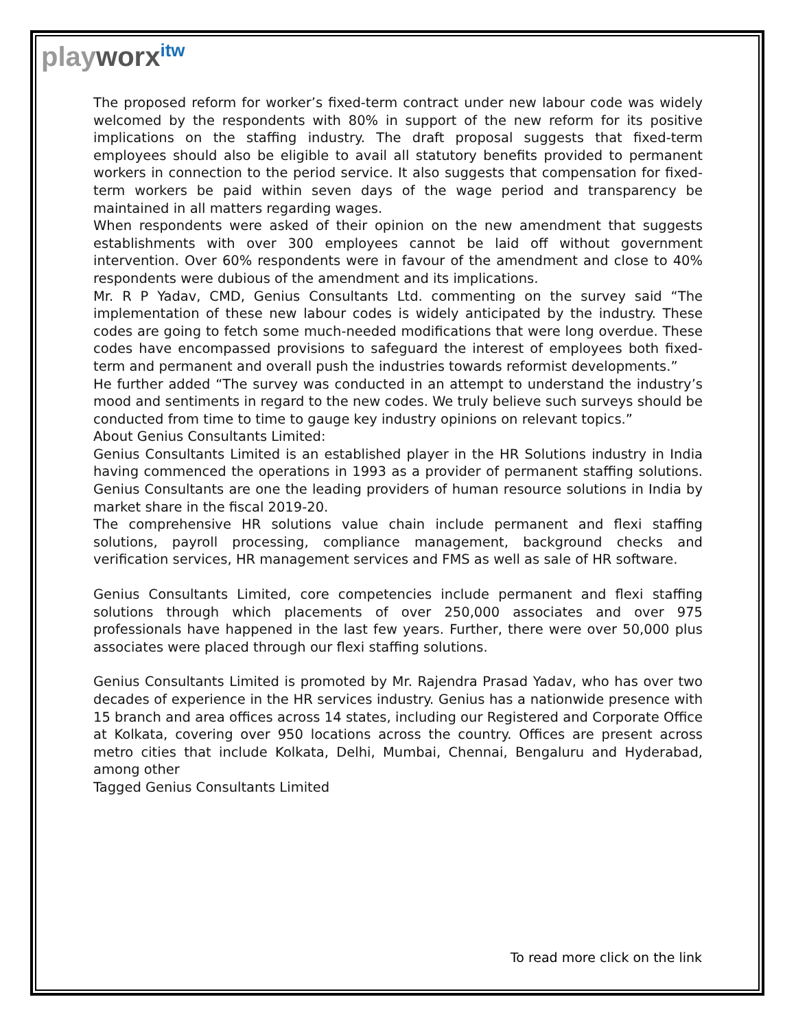playworx<sup>itw</sup>
The proposed reform for worker’s fixed-term contract under new labour code was widely welcomed by the respondents with 80% in support of the new reform for its positive implications on the staffing industry. The draft proposal suggests that fixed-term employees should also be eligible to avail all statutory benefits provided to permanent workers in connection to the period service. It also suggests that compensation for fixed-term workers be paid within seven days of the wage period and transparency be maintained in all matters regarding wages.
When respondents were asked of their opinion on the new amendment that suggests establishments with over 300 employees cannot be laid off without government intervention. Over 60% respondents were in favour of the amendment and close to 40% respondents were dubious of the amendment and its implications.
Mr. R P Yadav, CMD, Genius Consultants Ltd. commenting on the survey said “The implementation of these new labour codes is widely anticipated by the industry. These codes are going to fetch some much-needed modifications that were long overdue. These codes have encompassed provisions to safeguard the interest of employees both fixed-term and permanent and overall push the industries towards reformist developments.”
He further added “The survey was conducted in an attempt to understand the industry’s mood and sentiments in regard to the new codes. We truly believe such surveys should be conducted from time to time to gauge key industry opinions on relevant topics.”
About Genius Consultants Limited:
Genius Consultants Limited is an established player in the HR Solutions industry in India having commenced the operations in 1993 as a provider of permanent staffing solutions. Genius Consultants are one the leading providers of human resource solutions in India by market share in the fiscal 2019-20.
The comprehensive HR solutions value chain include permanent and flexi staffing solutions, payroll processing, compliance management, background checks and verification services, HR management services and FMS as well as sale of HR software.
Genius Consultants Limited, core competencies include permanent and flexi staffing solutions through which placements of over 250,000 associates and over 975 professionals have happened in the last few years. Further, there were over 50,000 plus associates were placed through our flexi staffing solutions.
Genius Consultants Limited is promoted by Mr. Rajendra Prasad Yadav, who has over two decades of experience in the HR services industry. Genius has a nationwide presence with 15 branch and area offices across 14 states, including our Registered and Corporate Office at Kolkata, covering over 950 locations across the country. Offices are present across metro cities that include Kolkata, Delhi, Mumbai, Chennai, Bengaluru and Hyderabad, among other
Tagged Genius Consultants Limited
To read more click on the link